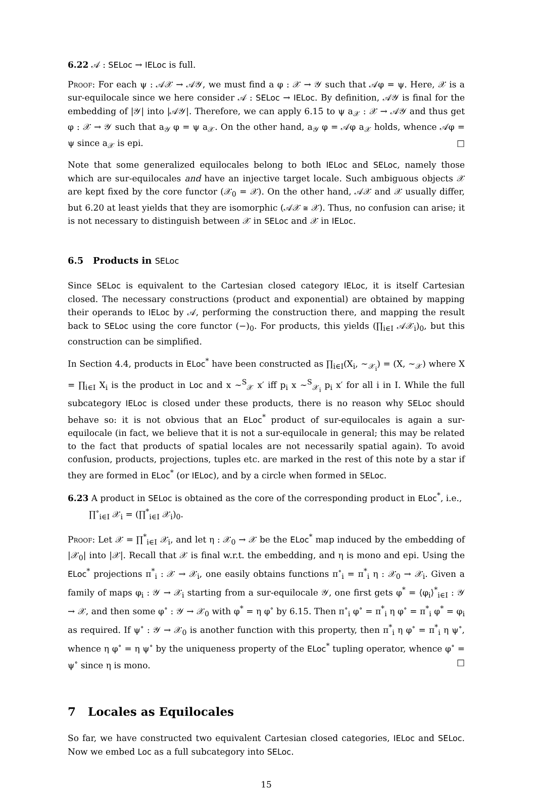6.22 𝒜 : SELoc → IELoc is full.
Proof: For each ψ : 𝒜𝒳 → 𝒜𝒴, we must find a φ : 𝒳 → 𝒴 such that 𝒜φ = ψ. Here, 𝒳 is a sur-equilocale since we here consider 𝒜 : SELoc → IELoc. By definition, 𝒜𝒴 is final for the embedding of |𝒴| into |𝒜𝒴|. Therefore, we can apply 6.15 to ψ a<sub>𝒳</sub> : 𝒳 → 𝒜𝒴 and thus get φ : 𝒳 → 𝒴 such that a<sub>𝒴</sub> φ = ψ a<sub>𝒳</sub>. On the other hand, a<sub>𝒴</sub> φ = 𝒜φ a<sub>𝒳</sub> holds, whence 𝒜φ = ψ since a<sub>𝒳</sub> is epi. □
Note that some generalized equilocales belong to both IELoc and SELoc, namely those which are sur-equilocales and have an injective target locale. Such ambiguous objects 𝒳 are kept fixed by the core functor (𝒳<sub>0</sub> = 𝒳). On the other hand, 𝒜𝒳 and 𝒳 usually differ, but 6.20 at least yields that they are isomorphic (𝒜𝒳 ≅ 𝒳). Thus, no confusion can arise; it is not necessary to distinguish between 𝒳 in SELoc and 𝒳 in IELoc.
6.5 Products in SELoc
Since SELoc is equivalent to the Cartesian closed category IELoc, it is itself Cartesian closed. The necessary constructions (product and exponential) are obtained by mapping their operands to IELoc by 𝒜, performing the construction there, and mapping the result back to SELoc using the core functor (−)<sub>0</sub>. For products, this yields (∏<sub>i∈I</sub> 𝒜𝒳<sub>i</sub>)<sub>0</sub>, but this construction can be simplified.
In Section 4.4, products in ELoc<sup>*</sup> have been constructed as ∏<sub>i∈I</sub>(X<sub>i</sub>, ∼<sub>𝒳<sub>i</sub></sub>) = (X, ∼<sub>𝒳</sub>) where X = ∏<sub>i∈I</sub> X<sub>i</sub> is the product in Loc and x ∼<sup>S</sup><sub>𝒳</sub> x′ iff p<sub>i</sub> x ∼<sup>S</sup><sub>𝒳<sub>i</sub></sub> p<sub>i</sub> x′ for all i in I. While the full subcategory IELoc is closed under these products, there is no reason why SELoc should behave so: it is not obvious that an ELoc<sup>*</sup> product of sur-equilocales is again a sur-equilocale (in fact, we believe that it is not a sur-equilocale in general; this may be related to the fact that products of spatial locales are not necessarily spatial again). To avoid confusion, products, projections, tuples etc. are marked in the rest of this note by a star if they are formed in ELoc<sup>*</sup> (or IELoc), and by a circle when formed in SELoc.
6.23 A product in SELoc is obtained as the core of the corresponding product in ELoc<sup>*</sup>, i.e.,
∏<sup>∘</sup><sub>i∈I</sub> 𝒳<sub>i</sub> = (∏<sup>*</sup><sub>i∈I</sub> 𝒳<sub>i</sub>)<sub>0</sub>.
Proof: Let 𝒳 = ∏<sup>*</sup><sub>i∈I</sub> 𝒳<sub>i</sub>, and let η : 𝒳<sub>0</sub> → 𝒳 be the ELoc<sup>*</sup> map induced by the embedding of |𝒳<sub>0</sub>| into |𝒳|. Recall that 𝒳 is final w.r.t. the embedding, and η is mono and epi. Using the ELoc<sup>*</sup> projections π<sup>*</sup><sub>i</sub> : 𝒳 → 𝒳<sub>i</sub>, one easily obtains functions π<sup>∘</sup><sub>i</sub> = π<sup>*</sup><sub>i</sub> η : 𝒳<sub>0</sub> → 𝒳<sub>i</sub>. Given a family of maps φ<sub>i</sub> : 𝒴 → 𝒳<sub>i</sub> starting from a sur-equilocale 𝒴, one first gets φ<sup>*</sup> = ⟨φ<sub>i</sub>⟩<sup>*</sup><sub>i∈I</sub> : 𝒴 → 𝒳, and then some φ<sup>∘</sup> : 𝒴 → 𝒳<sub>0</sub> with φ<sup>*</sup> = η φ<sup>∘</sup> by 6.15. Then π<sup>∘</sup><sub>i</sub> φ<sup>∘</sup> = π<sup>*</sup><sub>i</sub> η φ<sup>∘</sup> = π<sup>*</sup><sub>i</sub> φ<sup>*</sup> = φ<sub>i</sub> as required. If ψ<sup>∘</sup> : 𝒴 → 𝒳<sub>0</sub> is another function with this property, then π<sup>*</sup><sub>i</sub> η φ<sup>∘</sup> = π<sup>*</sup><sub>i</sub> η ψ<sup>∘</sup>, whence η φ<sup>∘</sup> = η ψ<sup>∘</sup> by the uniqueness property of the ELoc<sup>*</sup> tupling operator, whence φ<sup>∘</sup> = ψ<sup>∘</sup> since η is mono. □
7 Locales as Equilocales
So far, we have constructed two equivalent Cartesian closed categories, IELoc and SELoc. Now we embed Loc as a full subcategory into SELoc.
15